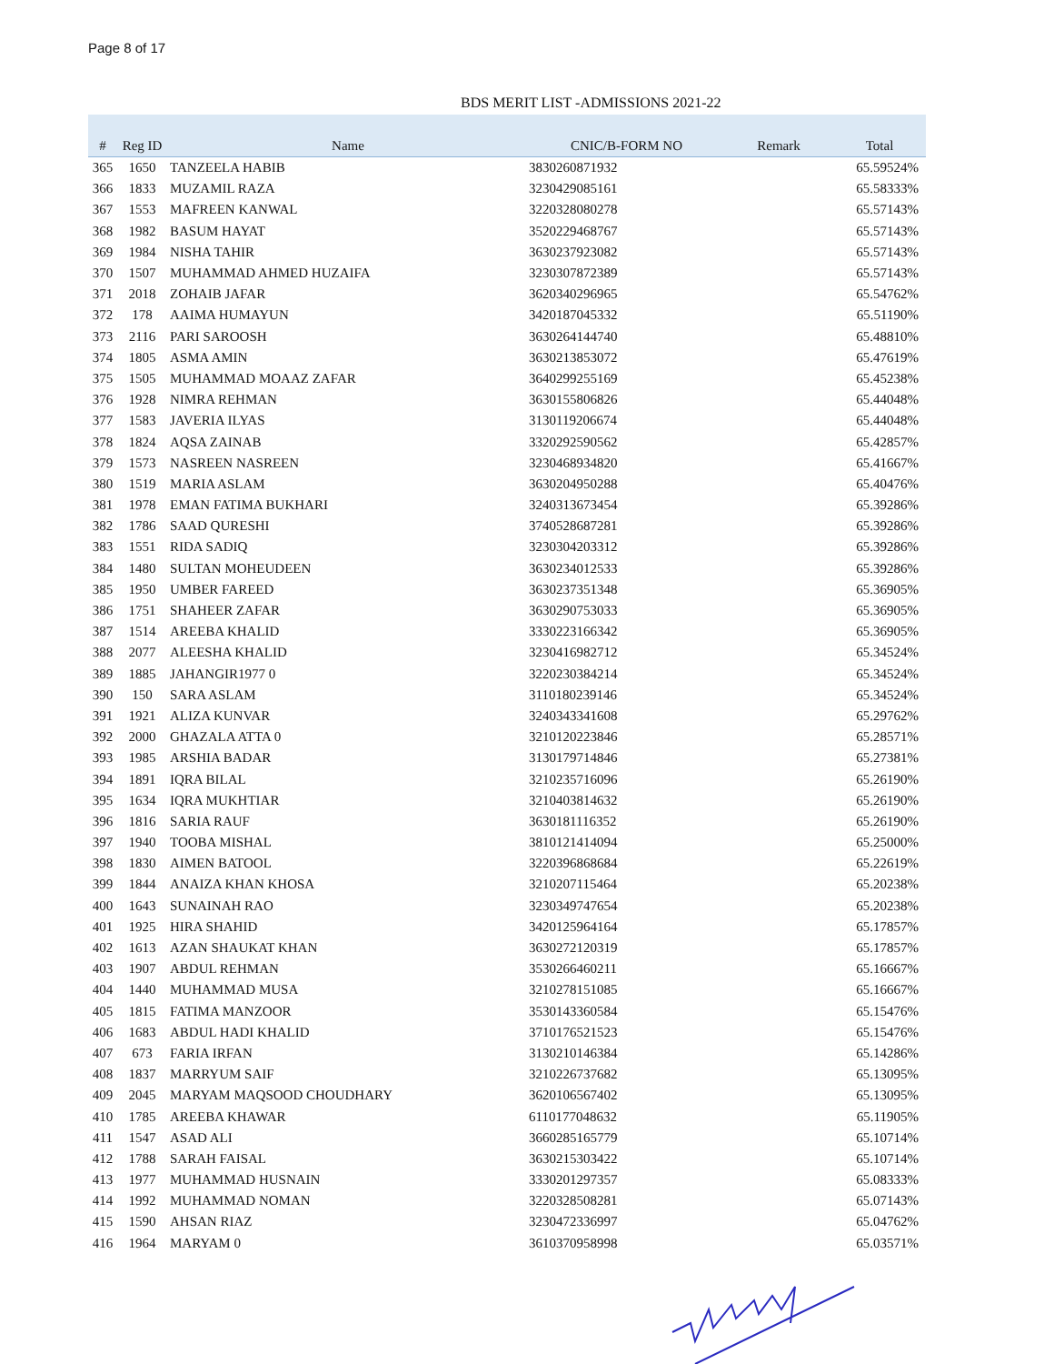Page 8 of 17
BDS MERIT LIST -ADMISSIONS 2021-22
| # | Reg ID | Name | CNIC/B-FORM NO | Remark | Total |
| --- | --- | --- | --- | --- | --- |
| 365 | 1650 | TANZEELA HABIB | 3830260871932 | | 65.59524% |
| 366 | 1833 | MUZAMIL RAZA | 3230429085161 | | 65.58333% |
| 367 | 1553 | MAFREEN KANWAL | 3220328080278 | | 65.57143% |
| 368 | 1982 | BASUM HAYAT | 3520229468767 | | 65.57143% |
| 369 | 1984 | NISHA TAHIR | 3630237923082 | | 65.57143% |
| 370 | 1507 | MUHAMMAD AHMED HUZAIFA | 3230307872389 | | 65.57143% |
| 371 | 2018 | ZOHAIB JAFAR | 3620340296965 | | 65.54762% |
| 372 | 178 | AAIMA HUMAYUN | 3420187045332 | | 65.51190% |
| 373 | 2116 | PARI SAROOSH | 3630264144740 | | 65.48810% |
| 374 | 1805 | ASMA AMIN | 3630213853072 | | 65.47619% |
| 375 | 1505 | MUHAMMAD MOAAZ ZAFAR | 3640299255169 | | 65.45238% |
| 376 | 1928 | NIMRA REHMAN | 3630155806826 | | 65.44048% |
| 377 | 1583 | JAVERIA ILYAS | 3130119206674 | | 65.44048% |
| 378 | 1824 | AQSA ZAINAB | 3320292590562 | | 65.42857% |
| 379 | 1573 | NASREEN NASREEN | 3230468934820 | | 65.41667% |
| 380 | 1519 | MARIA ASLAM | 3630204950288 | | 65.40476% |
| 381 | 1978 | EMAN FATIMA BUKHARI | 3240313673454 | | 65.39286% |
| 382 | 1786 | SAAD QURESHI | 3740528687281 | | 65.39286% |
| 383 | 1551 | RIDA SADIQ | 3230304203312 | | 65.39286% |
| 384 | 1480 | SULTAN MOHEUDEEN | 3630234012533 | | 65.39286% |
| 385 | 1950 | UMBER FAREED | 3630237351348 | | 65.36905% |
| 386 | 1751 | SHAHEER ZAFAR | 3630290753033 | | 65.36905% |
| 387 | 1514 | AREEBA KHALID | 3330223166342 | | 65.36905% |
| 388 | 2077 | ALEESHA KHALID | 3230416982712 | | 65.34524% |
| 389 | 1885 | JAHANGIR1977 0 | 3220230384214 | | 65.34524% |
| 390 | 150 | SARA ASLAM | 3110180239146 | | 65.34524% |
| 391 | 1921 | ALIZA KUNVAR | 3240343341608 | | 65.29762% |
| 392 | 2000 | GHAZALA ATTA 0 | 3210120223846 | | 65.28571% |
| 393 | 1985 | ARSHIA BADAR | 3130179714846 | | 65.27381% |
| 394 | 1891 | IQRA BILAL | 3210235716096 | | 65.26190% |
| 395 | 1634 | IQRA MUKHTIAR | 3210403814632 | | 65.26190% |
| 396 | 1816 | SARIA RAUF | 3630181116352 | | 65.26190% |
| 397 | 1940 | TOOBA MISHAL | 3810121414094 | | 65.25000% |
| 398 | 1830 | AIMEN BATOOL | 3220396868684 | | 65.22619% |
| 399 | 1844 | ANAIZA KHAN KHOSA | 3210207115464 | | 65.20238% |
| 400 | 1643 | SUNAINAH RAO | 3230349747654 | | 65.20238% |
| 401 | 1925 | HIRA SHAHID | 3420125964164 | | 65.17857% |
| 402 | 1613 | AZAN SHAUKAT KHAN | 3630272120319 | | 65.17857% |
| 403 | 1907 | ABDUL REHMAN | 3530266460211 | | 65.16667% |
| 404 | 1440 | MUHAMMAD MUSA | 3210278151085 | | 65.16667% |
| 405 | 1815 | FATIMA MANZOOR | 3530143360584 | | 65.15476% |
| 406 | 1683 | ABDUL HADI KHALID | 3710176521523 | | 65.15476% |
| 407 | 673 | FARIA IRFAN | 3130210146384 | | 65.14286% |
| 408 | 1837 | MARRYUM SAIF | 3210226737682 | | 65.13095% |
| 409 | 2045 | MARYAM MAQSOOD CHOUDHARY | 3620106567402 | | 65.13095% |
| 410 | 1785 | AREEBA KHAWAR | 6110177048632 | | 65.11905% |
| 411 | 1547 | ASAD ALI | 3660285165779 | | 65.10714% |
| 412 | 1788 | SARAH FAISAL | 3630215303422 | | 65.10714% |
| 413 | 1977 | MUHAMMAD HUSNAIN | 3330201297357 | | 65.08333% |
| 414 | 1992 | MUHAMMAD NOMAN | 3220328508281 | | 65.07143% |
| 415 | 1590 | AHSAN RIAZ | 3230472336997 | | 65.04762% |
| 416 | 1964 | MARYAM 0 | 3610370958998 | | 65.03571% |